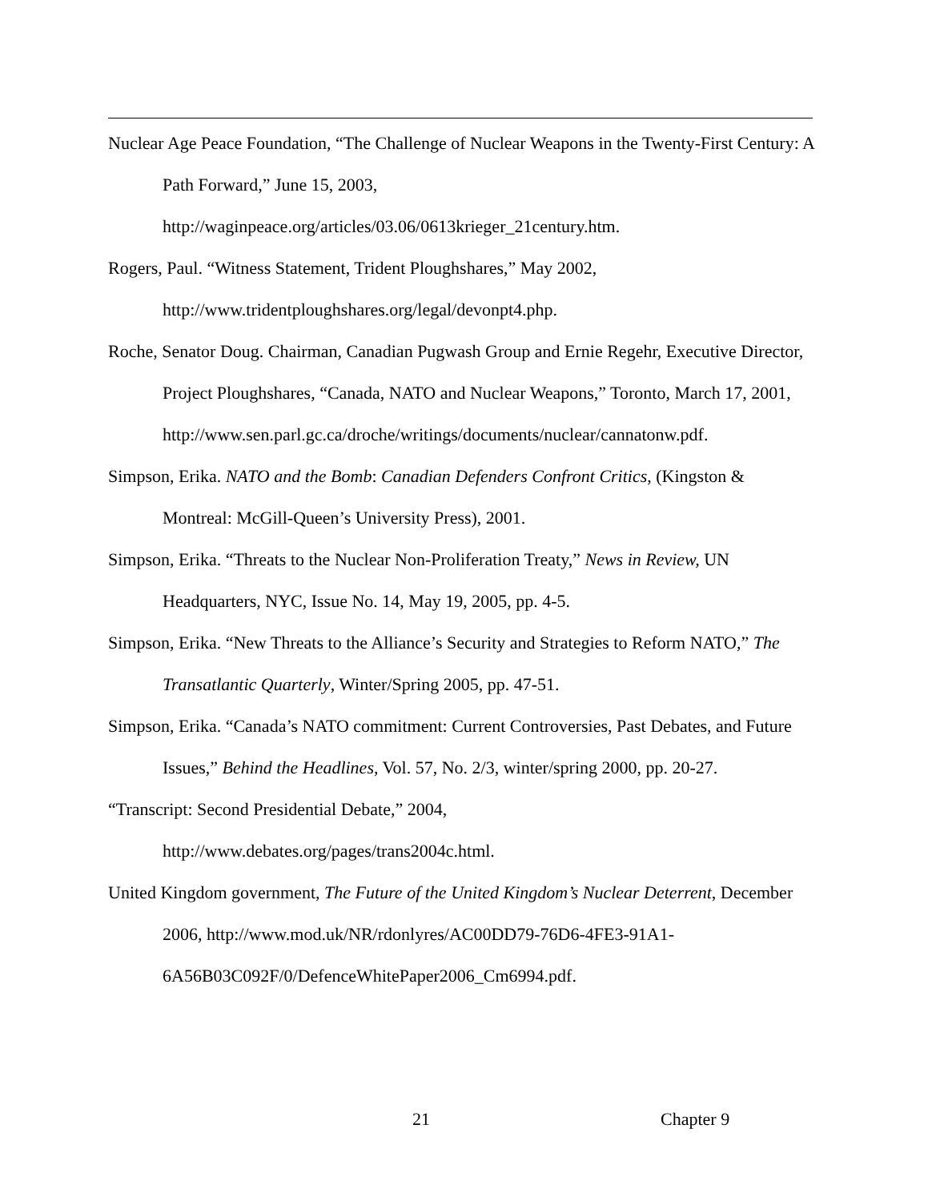Nuclear Age Peace Foundation, “The Challenge of Nuclear Weapons in the Twenty-First Century: A Path Forward,” June 15, 2003,
http://waginpeace.org/articles/03.06/0613krieger_21century.htm.
Rogers, Paul. “Witness Statement, Trident Ploughshares,” May 2002,
http://www.tridentploughshares.org/legal/devonpt4.php.
Roche, Senator Doug. Chairman, Canadian Pugwash Group and Ernie Regehr, Executive Director, Project Ploughshares, “Canada, NATO and Nuclear Weapons,” Toronto, March 17, 2001,
http://www.sen.parl.gc.ca/droche/writings/documents/nuclear/cannatonw.pdf.
Simpson, Erika. NATO and the Bomb: Canadian Defenders Confront Critics, (Kingston & Montreal: McGill-Queen’s University Press), 2001.
Simpson, Erika. “Threats to the Nuclear Non-Proliferation Treaty,” News in Review, UN Headquarters, NYC, Issue No. 14, May 19, 2005, pp. 4-5.
Simpson, Erika. “New Threats to the Alliance’s Security and Strategies to Reform NATO,” The Transatlantic Quarterly, Winter/Spring 2005, pp. 47-51.
Simpson, Erika. “Canada’s NATO commitment: Current Controversies, Past Debates, and Future Issues,” Behind the Headlines, Vol. 57, No. 2/3, winter/spring 2000, pp. 20-27.
“Transcript: Second Presidential Debate,” 2004,
http://www.debates.org/pages/trans2004c.html.
United Kingdom government, The Future of the United Kingdom’s Nuclear Deterrent, December 2006, http://www.mod.uk/NR/rdonlyres/AC00DD79-76D6-4FE3-91A1-6A56B03C092F/0/DefenceWhitePaper2006_Cm6994.pdf.
21 Chapter 9